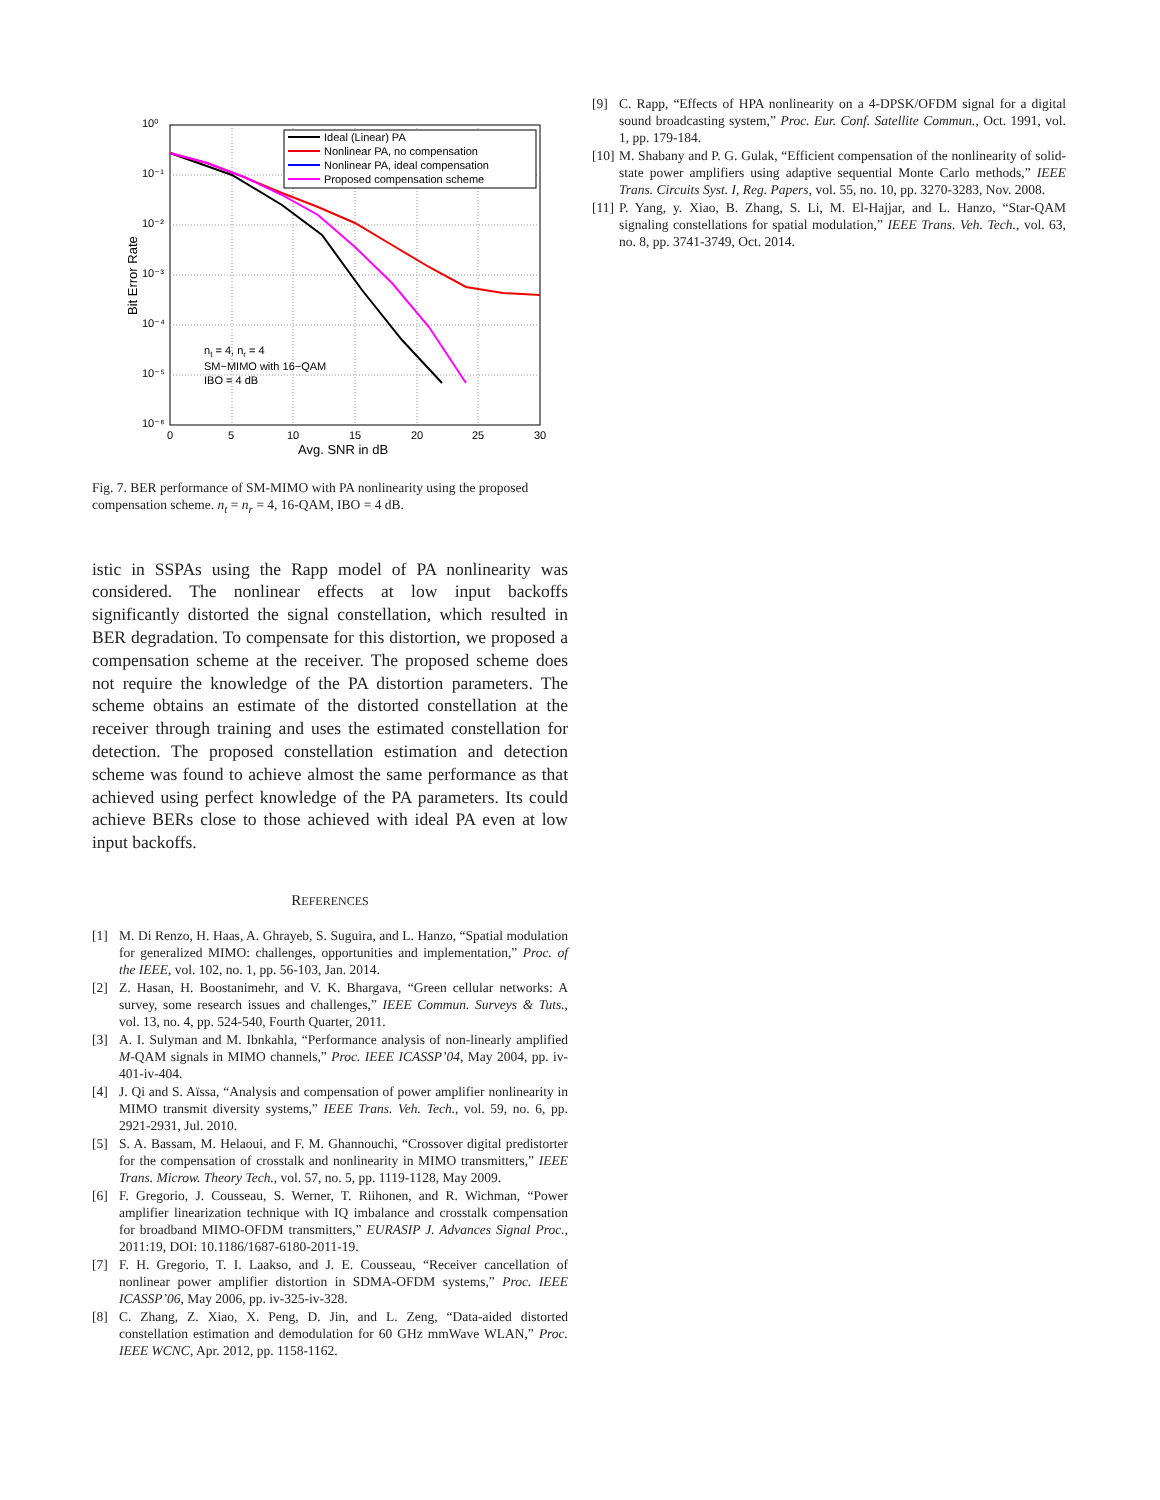10⁰
10⁻¹
10⁻²
10⁻³
10⁻⁴
10⁻⁵
10⁻⁶
0
5
10
15
20
25
30
Avg. SNR in dB
Bit Error Rate
Ideal (Linear) PA
Nonlinear PA, no compensation
Nonlinear PA, ideal compensation
Proposed compensation scheme
nt = 4, nr = 4
SM−MIMO with 16−QAM
IBO = 4 dB
Fig. 7. BER performance of SM-MIMO with PA nonlinearity using the proposed compensation scheme. n<sub>t</sub> = n<sub>r</sub> = 4, 16-QAM, IBO = 4 dB.
istic in SSPAs using the Rapp model of PA nonlinearity was considered. The nonlinear effects at low input backoffs significantly distorted the signal constellation, which resulted in BER degradation. To compensate for this distortion, we proposed a compensation scheme at the receiver. The proposed scheme does not require the knowledge of the PA distortion parameters. The scheme obtains an estimate of the distorted constellation at the receiver through training and uses the estimated constellation for detection. The proposed constellation estimation and detection scheme was found to achieve almost the same performance as that achieved using perfect knowledge of the PA parameters. Its could achieve BERs close to those achieved with ideal PA even at low input backoffs.
REFERENCES
[1] M. Di Renzo, H. Haas, A. Ghrayeb, S. Suguira, and L. Hanzo, “Spatial modulation for generalized MIMO: challenges, opportunities and implementation,” Proc. of the IEEE, vol. 102, no. 1, pp. 56-103, Jan. 2014.
[2] Z. Hasan, H. Boostanimehr, and V. K. Bhargava, “Green cellular networks: A survey, some research issues and challenges,” IEEE Commun. Surveys & Tuts., vol. 13, no. 4, pp. 524-540, Fourth Quarter, 2011.
[3] A. I. Sulyman and M. Ibnkahla, “Performance analysis of non-linearly amplified M-QAM signals in MIMO channels,” Proc. IEEE ICASSP’04, May 2004, pp. iv-401-iv-404.
[4] J. Qi and S. Aïssa, “Analysis and compensation of power amplifier nonlinearity in MIMO transmit diversity systems,” IEEE Trans. Veh. Tech., vol. 59, no. 6, pp. 2921-2931, Jul. 2010.
[5] S. A. Bassam, M. Helaoui, and F. M. Ghannouchi, “Crossover digital predistorter for the compensation of crosstalk and nonlinearity in MIMO transmitters,” IEEE Trans. Microw. Theory Tech., vol. 57, no. 5, pp. 1119-1128, May 2009.
[6] F. Gregorio, J. Cousseau, S. Werner, T. Riihonen, and R. Wichman, “Power amplifier linearization technique with IQ imbalance and crosstalk compensation for broadband MIMO-OFDM transmitters,” EURASIP J. Advances Signal Proc., 2011:19, DOI: 10.1186/1687-6180-2011-19.
[7] F. H. Gregorio, T. I. Laakso, and J. E. Cousseau, “Receiver cancellation of nonlinear power amplifier distortion in SDMA-OFDM systems,” Proc. IEEE ICASSP’06, May 2006, pp. iv-325-iv-328.
[8] C. Zhang, Z. Xiao, X. Peng, D. Jin, and L. Zeng, “Data-aided distorted constellation estimation and demodulation for 60 GHz mmWave WLAN,” Proc. IEEE WCNC, Apr. 2012, pp. 1158-1162.
[9] C. Rapp, “Effects of HPA nonlinearity on a 4-DPSK/OFDM signal for a digital sound broadcasting system,” Proc. Eur. Conf. Satellite Commun., Oct. 1991, vol. 1, pp. 179-184.
[10] M. Shabany and P. G. Gulak, “Efficient compensation of the nonlinearity of solid-state power amplifiers using adaptive sequential Monte Carlo methods,” IEEE Trans. Circuits Syst. I, Reg. Papers, vol. 55, no. 10, pp. 3270-3283, Nov. 2008.
[11] P. Yang, y. Xiao, B. Zhang, S. Li, M. El-Hajjar, and L. Hanzo, “Star-QAM signaling constellations for spatial modulation,” IEEE Trans. Veh. Tech., vol. 63, no. 8, pp. 3741-3749, Oct. 2014.